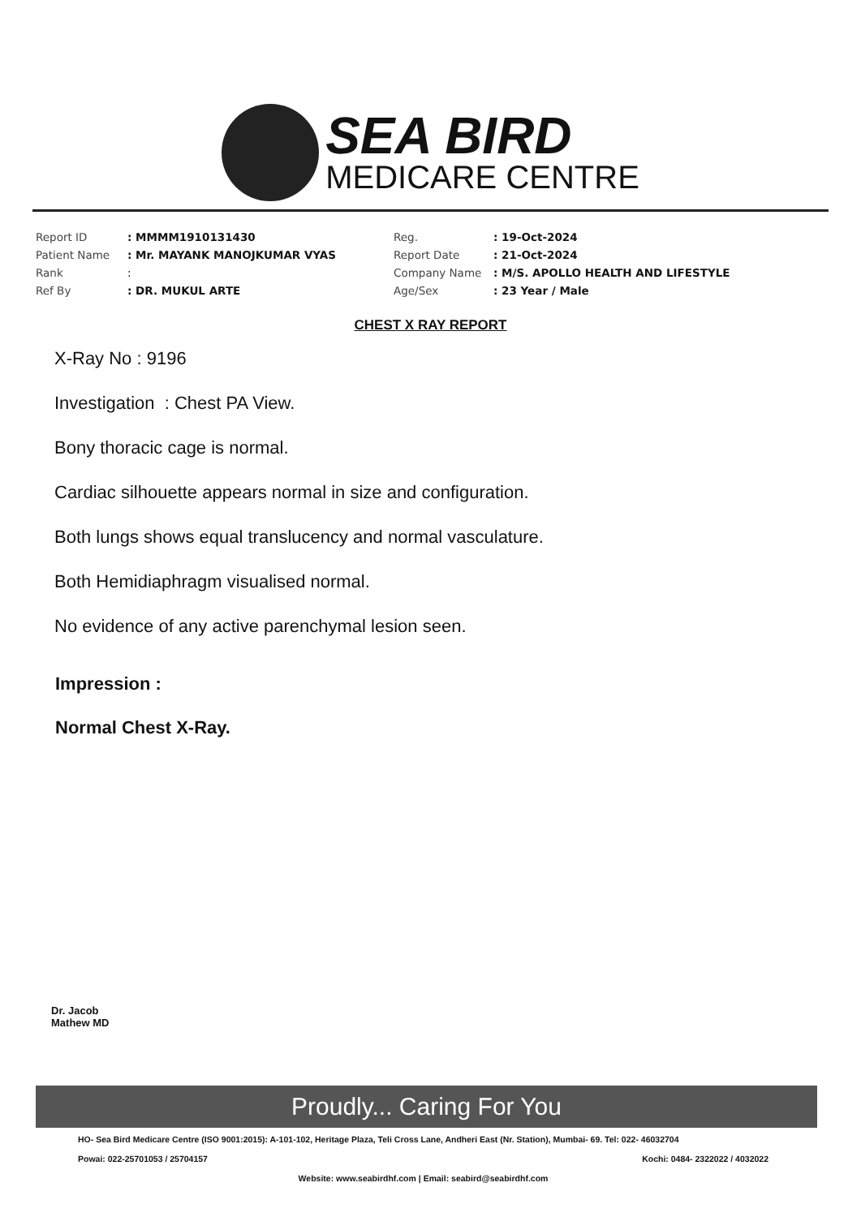SEA BIRD
MEDICARE CENTRE
| Report ID | : MMMM1910131430 | Reg. | : 19-Oct-2024 |
| Patient Name | : Mr. MAYANK MANOJKUMAR VYAS | Report Date | : 21-Oct-2024 |
| Rank | : | Company Name | : M/S. APOLLO HEALTH AND LIFESTYLE |
| Ref By | : DR. MUKUL ARTE | Age/Sex | : 23 Year / Male |
CHEST X RAY REPORT
X-Ray No : 9196
Investigation : Chest PA View.
Bony thoracic cage is normal.
Cardiac silhouette appears normal in size and configuration.
Both lungs shows equal translucency and normal vasculature.
Both Hemidiaphragm visualised normal.
No evidence of any active parenchymal lesion seen.
Impression :
Normal Chest X-Ray.
Dr. Jacob
Mathew MD
Proudly... Caring For You
HO- Sea Bird Medicare Centre (ISO 9001:2015): A-101-102, Heritage Plaza, Teli Cross Lane, Andheri East (Nr. Station), Mumbai- 69. Tel: 022- 46032704
Powai: 022-25701053 / 25704157 Kochi: 0484- 2322022 / 4032022
Website: www.seabirdhf.com | Email: seabird@seabirdhf.com